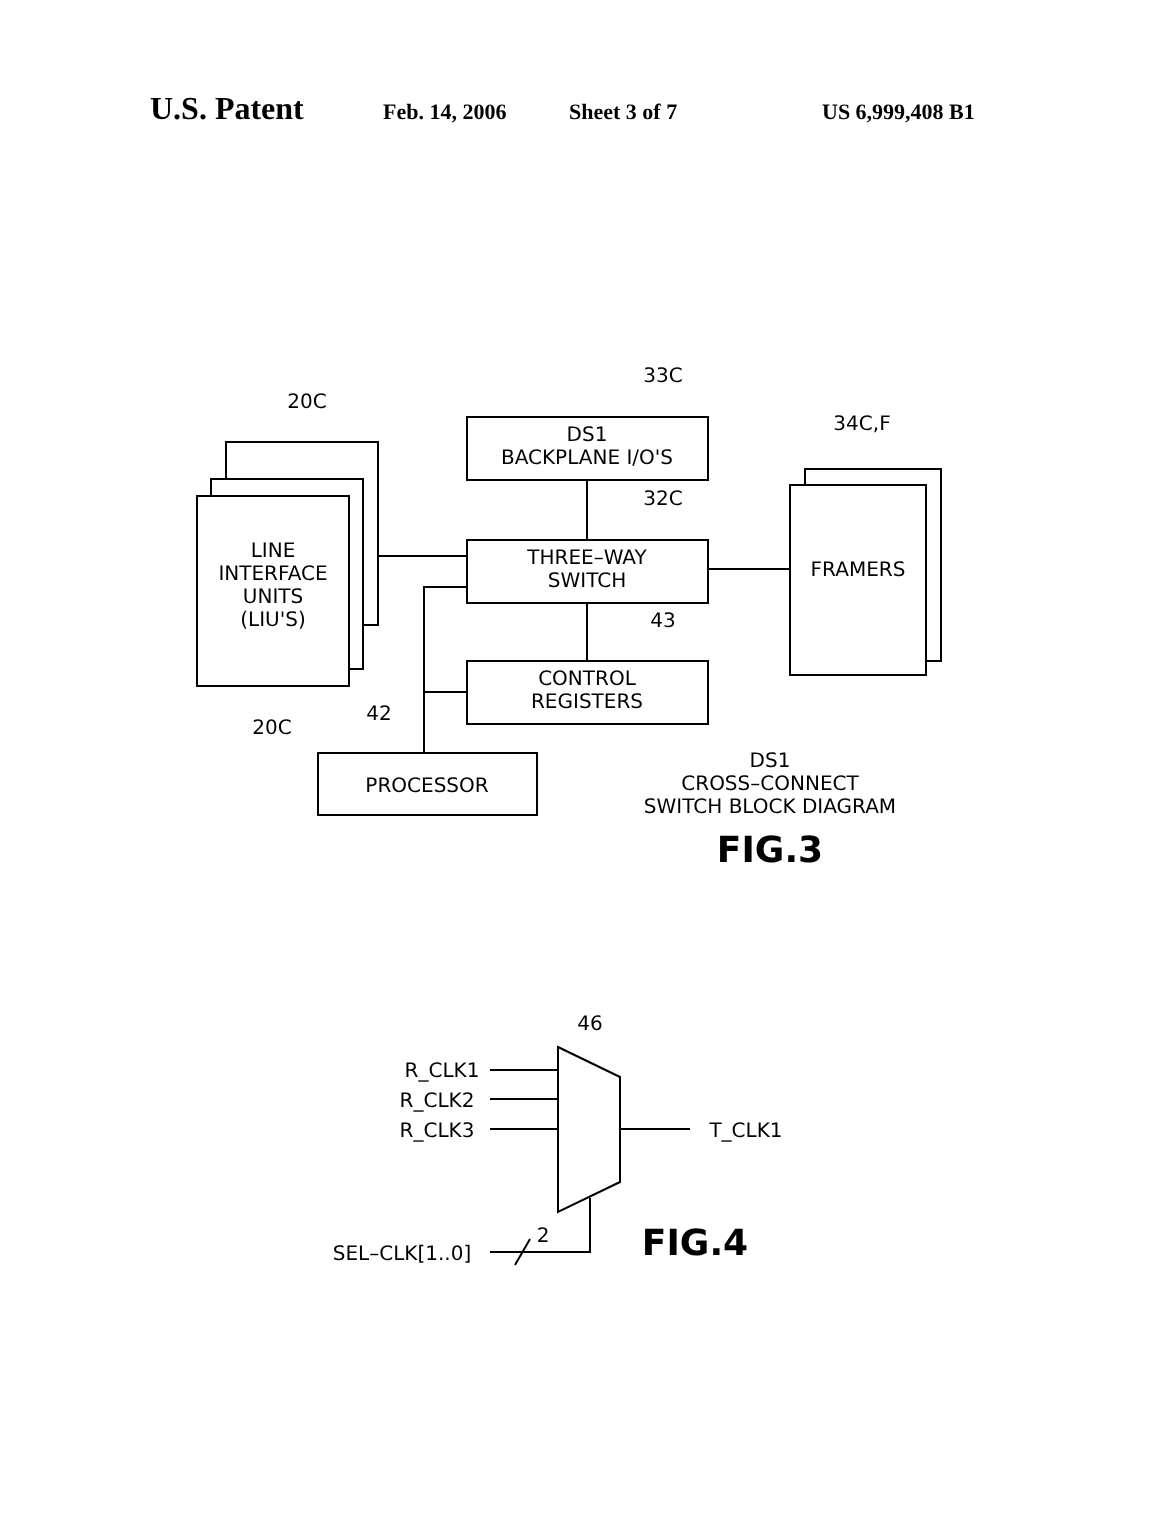U.S. Patent Feb. 14, 2006 Sheet 3 of 7 US 6,999,408 B1
20C
20C
33C
32C
43
34C,F
42
LINE
INTERFACE
UNITS
(LIU'S)
DS1
BACKPLANE I/O'S
THREE–WAY
SWITCH
CONTROL
REGISTERS
FRAMERS
PROCESSOR
DS1
CROSS–CONNECT
SWITCH BLOCK DIAGRAM
FIG.3
46
R_CLK1
R_CLK2
R_CLK3
T_CLK1
SEL–CLK[1..0]
2
FIG.4